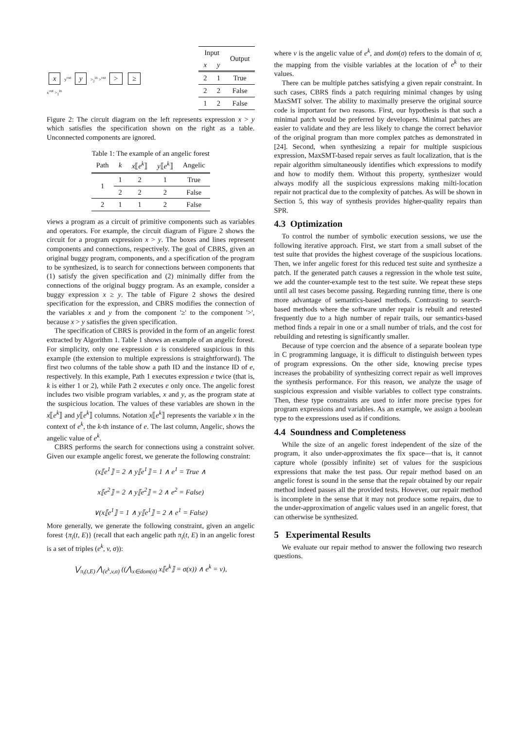x y<sup>out</sup> y ><sub>2</sub><sup>in</sup> ><sup>out</sup> > ≥
x<sup>out</sup> ><sub>1</sub><sup>in</sup>
| Input | | Output |
| --- | --- | --- |
| x | y | |
| 2 | 1 | True |
| 2 | 2 | False |
| 1 | 2 | False |
Figure 2: The circuit diagram on the left represents expression x > y which satisfies the specification shown on the right as a table. Unconnected components are ignored.
Table 1: The example of an angelic forest
| Path | k | x ⟦ e<sup>k</sup> ⟧ | y ⟦ e<sup>k</sup> ⟧ | Angelic |
| --- | --- | --- | --- | --- |
| 1 | 1 | 2 | 1 | True |
| | 2 | 2 | 2 | False |
| 2 | 1 | 1 | 2 | False |
views a program as a circuit of primitive components such as variables and operators. For example, the circuit diagram of Figure 2 shows the circuit for a program expression x > y. The boxes and lines represent components and connections, respectively. The goal of CBRS, given an original buggy program, components, and a specification of the program to be synthesized, is to search for connections between components that (1) satisfy the given specification and (2) minimally differ from the connections of the original buggy program. As an example, consider a buggy expression x ≥ y. The table of Figure 2 shows the desired specification for the expression, and CBRS modifies the connection of the variables x and y from the component '≥' to the component '>', because x > y satisfies the given specification.
The specification of CBRS is provided in the form of an angelic forest extracted by Algorithm 1. Table 1 shows an example of an angelic forest. For simplicity, only one expression e is considered suspicious in this example (the extension to multiple expressions is straightforward). The first two columns of the table show a path ID and the instance ID of e, respectively. In this example, Path 1 executes expression e twice (that is, k is either 1 or 2), while Path 2 executes e only once. The angelic forest includes two visible program variables, x and y, as the program state at the suspicious location. The values of these variables are shown in the x⟦e<sup>k</sup>⟧ and y⟦e<sup>k</sup>⟧ columns. Notation x⟦e<sup>k</sup>⟧ represents the variable x in the context of e<sup>k</sup>, the k-th instance of e. The last column, Angelic, shows the angelic value of e<sup>k</sup>.
CBRS performs the search for connections using a constraint solver. Given our example angelic forest, we generate the following constraint:
(x⟦e<sup>1</sup>⟧ = 2 ∧ y⟦e<sup>1</sup>⟧ = 1 ∧ e<sup>1</sup> = True ∧
x⟦e<sup>2</sup>⟧ = 2 ∧ y⟦e<sup>2</sup>⟧ = 2 ∧ e<sup>2</sup> = False)
∨(x⟦e<sup>1</sup>⟧ = 1 ∧ y⟦e<sup>1</sup>⟧ = 2 ∧ e<sup>1</sup> = False)
More generally, we generate the following constraint, given an angelic forest {π<sub>i</sub>(t, E)} (recall that each angelic path π<sub>i</sub>(t, E) in an angelic forest is a set of triples (e<sup>k</sup>, v, σ)):
⋁<sub>π<sub>i</sub>(t,E)</sub> ⋀<sub>(e<sup>k</sup>,v,σ)</sub> ((⋀<sub>x∈dom(σ)</sub> x⟦e<sup>k</sup>⟧ = σ(x)) ∧ e<sup>k</sup> = v),
where v is the angelic value of e<sup>k</sup>, and dom(σ) refers to the domain of σ, the mapping from the visible variables at the location of e<sup>k</sup> to their values.
There can be multiple patches satisfying a given repair constraint. In such cases, CBRS finds a patch requiring minimal changes by using MaxSMT solver. The ability to maximally preserve the original source code is important for two reasons. First, our hypothesis is that such a minimal patch would be preferred by developers. Minimal patches are easier to validate and they are less likely to change the correct behavior of the original program than more complex patches as demonstrated in [24]. Second, when synthesizing a repair for multiple suspicious expression, MaxSMT-based repair serves as fault localization, that is the repair algorithm simultaneously identifies which expressions to modify and how to modify them. Without this property, synthesizer would always modify all the suspicious expressions making milti-location repair not practical due to the complexity of patches. As will be shown in Section 5, this way of synthesis provides higher-quality repairs than SPR.
4.3 Optimization
To control the number of symbolic execution sessions, we use the following iterative approach. First, we start from a small subset of the test suite that provides the highest coverage of the suspicious locations. Then, we infer angelic forest for this reduced test suite and synthesize a patch. If the generated patch causes a regression in the whole test suite, we add the counter-example test to the test suite. We repeat these steps until all test cases become passing. Regarding running time, there is one more advantage of semantics-based methods. Contrasting to search-based methods where the software under repair is rebuilt and retested frequently due to a high number of repair trails, our semantics-based method finds a repair in one or a small number of trials, and the cost for rebuilding and retesting is significantly smaller.
Because of type coercion and the absence of a separate boolean type in C programming language, it is difficult to distinguish between types of program expressions. On the other side, knowing precise types increases the probability of synthesizing correct repair as well improves the synthesis performance. For this reason, we analyze the usage of suspicious expression and visible variables to collect type constraints. Then, these type constraints are used to infer more precise types for program expressions and variables. As an example, we assign a boolean type to the expressions used as if conditions.
4.4 Soundness and Completeness
While the size of an angelic forest independent of the size of the program, it also under-approximates the fix space—that is, it cannot capture whole (possibly infinite) set of values for the suspicious expressions that make the test pass. Our repair method based on an angelic forest is sound in the sense that the repair obtained by our repair method indeed passes all the provided tests. However, our repair method is incomplete in the sense that it may not produce some repairs, due to the under-approximation of angelic values used in an angelic forest, that can otherwise be synthesized.
5 Experimental Results
We evaluate our repair method to answer the following two research questions.